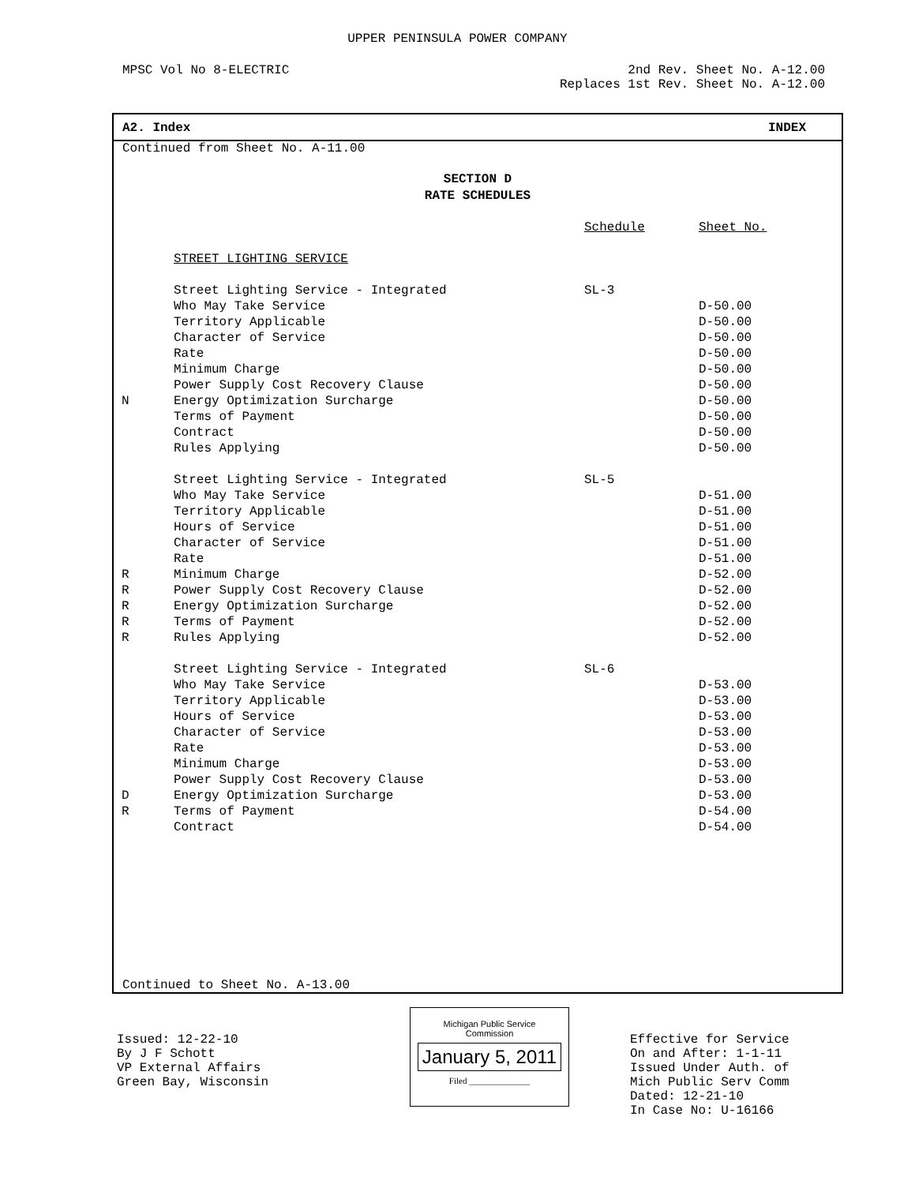UPPER PENINSULA POWER COMPANY
MPSC Vol No 8-ELECTRIC 2nd Rev. Sheet No. A-12.00
Replaces 1st Rev. Sheet No. A-12.00
A2. Index INDEX
Continued from Sheet No. A-11.00
SECTION D
RATE SCHEDULES
| | | Schedule | Sheet No. |
| | STREET LIGHTING SERVICE | | |
| | Street Lighting Service - Integrated | SL-3 | |
| | Who May Take Service | | D-50.00 |
| | Territory Applicable | | D-50.00 |
| | Character of Service | | D-50.00 |
| | Rate | | D-50.00 |
| | Minimum Charge | | D-50.00 |
| | Power Supply Cost Recovery Clause | | D-50.00 |
| N | Energy Optimization Surcharge | | D-50.00 |
| | Terms of Payment | | D-50.00 |
| | Contract | | D-50.00 |
| | Rules Applying | | D-50.00 |
| | Street Lighting Service - Integrated | SL-5 | |
| | Who May Take Service | | D-51.00 |
| | Territory Applicable | | D-51.00 |
| | Hours of Service | | D-51.00 |
| | Character of Service | | D-51.00 |
| | Rate | | D-51.00 |
| R | Minimum Charge | | D-52.00 |
| R | Power Supply Cost Recovery Clause | | D-52.00 |
| R | Energy Optimization Surcharge | | D-52.00 |
| R | Terms of Payment | | D-52.00 |
| R | Rules Applying | | D-52.00 |
| | Street Lighting Service - Integrated | SL-6 | |
| | Who May Take Service | | D-53.00 |
| | Territory Applicable | | D-53.00 |
| | Hours of Service | | D-53.00 |
| | Character of Service | | D-53.00 |
| | Rate | | D-53.00 |
| | Minimum Charge | | D-53.00 |
| | Power Supply Cost Recovery Clause | | D-53.00 |
| D | Energy Optimization Surcharge | | D-53.00 |
| R | Terms of Payment | | D-54.00 |
| | Contract | | D-54.00 |
Continued to Sheet No. A-13.00
Issued: 12-22-10
By J F Schott
VP External Affairs
Green Bay, Wisconsin
Michigan Public Service
Commission
January 5, 2011
Filed ______________
Effective for Service
On and After: 1-1-11
Issued Under Auth. of
Mich Public Serv Comm
Dated: 12-21-10
In Case No: U-16166